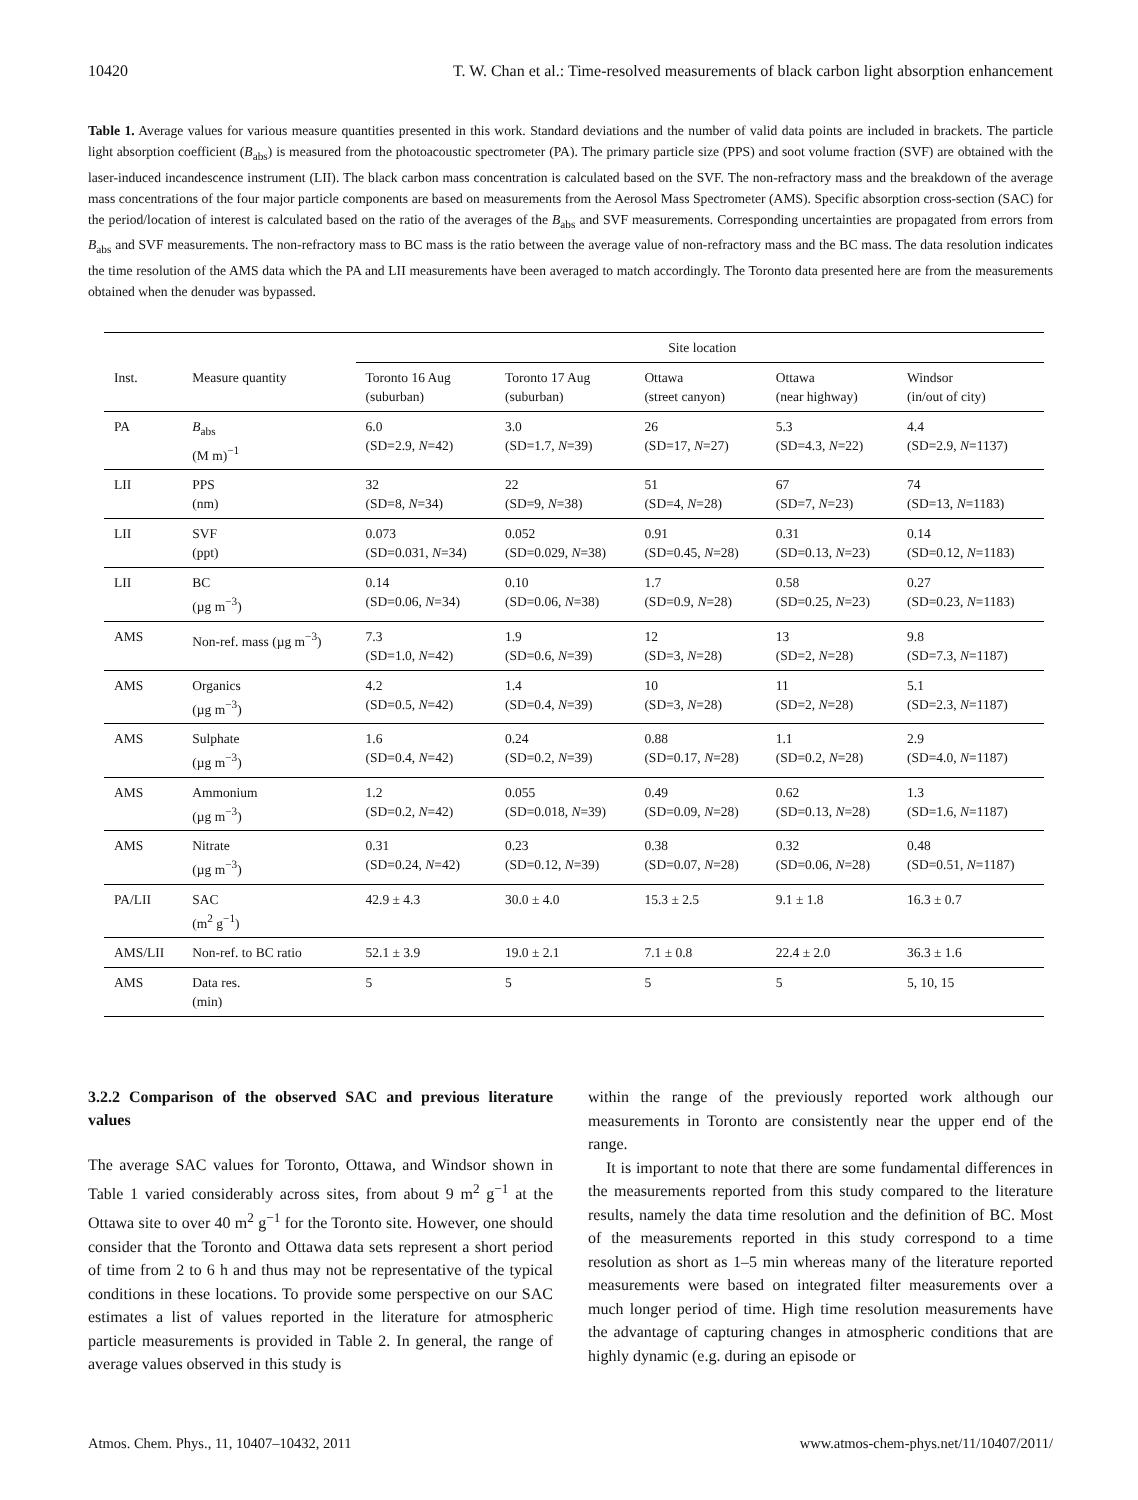10420 T. W. Chan et al.: Time-resolved measurements of black carbon light absorption enhancement
Table 1. Average values for various measure quantities presented in this work. Standard deviations and the number of valid data points are included in brackets. The particle light absorption coefficient (B<sub>abs</sub>) is measured from the photoacoustic spectrometer (PA). The primary particle size (PPS) and soot volume fraction (SVF) are obtained with the laser-induced incandescence instrument (LII). The black carbon mass concentration is calculated based on the SVF. The non-refractory mass and the breakdown of the average mass concentrations of the four major particle components are based on measurements from the Aerosol Mass Spectrometer (AMS). Specific absorption cross-section (SAC) for the period/location of interest is calculated based on the ratio of the averages of the B<sub>abs</sub> and SVF measurements. Corresponding uncertainties are propagated from errors from B<sub>abs</sub> and SVF measurements. The non-refractory mass to BC mass is the ratio between the average value of non-refractory mass and the BC mass. The data resolution indicates the time resolution of the AMS data which the PA and LII measurements have been averaged to match accordingly. The Toronto data presented here are from the measurements obtained when the denuder was bypassed.
| | | Site location | | | | |
| --- | --- | --- | --- | --- | --- | --- |
| Inst. | Measure quantity | Toronto 16 Aug (suburban) | Toronto 17 Aug (suburban) | Ottawa (street canyon) | Ottawa (near highway) | Windsor (in/out of city) |
| PA | B<sub>abs</sub> (M m)<sup>−1</sup> | 6.0 (SD=2.9, N =42) | 3.0 (SD=1.7, N =39) | 26 (SD=17, N =27) | 5.3 (SD=4.3, N =22) | 4.4 (SD=2.9, N =1137) |
| LII | PPS (nm) | 32 (SD=8, N =34) | 22 (SD=9, N =38) | 51 (SD=4, N =28) | 67 (SD=7, N =23) | 74 (SD=13, N =1183) |
| LII | SVF (ppt) | 0.073 (SD=0.031, N =34) | 0.052 (SD=0.029, N =38) | 0.91 (SD=0.45, N =28) | 0.31 (SD=0.13, N =23) | 0.14 (SD=0.12, N =1183) |
| LII | BC (µg m<sup>−3</sup>) | 0.14 (SD=0.06, N =34) | 0.10 (SD=0.06, N =38) | 1.7 (SD=0.9, N =28) | 0.58 (SD=0.25, N =23) | 0.27 (SD=0.23, N =1183) |
| AMS | Non-ref. mass (µg m<sup>−3</sup>) | 7.3 (SD=1.0, N =42) | 1.9 (SD=0.6, N =39) | 12 (SD=3, N =28) | 13 (SD=2, N =28) | 9.8 (SD=7.3, N =1187) |
| AMS | Organics (µg m<sup>−3</sup>) | 4.2 (SD=0.5, N =42) | 1.4 (SD=0.4, N =39) | 10 (SD=3, N =28) | 11 (SD=2, N =28) | 5.1 (SD=2.3, N =1187) |
| AMS | Sulphate (µg m<sup>−3</sup>) | 1.6 (SD=0.4, N =42) | 0.24 (SD=0.2, N =39) | 0.88 (SD=0.17, N =28) | 1.1 (SD=0.2, N =28) | 2.9 (SD=4.0, N =1187) |
| AMS | Ammonium (µg m<sup>−3</sup>) | 1.2 (SD=0.2, N =42) | 0.055 (SD=0.018, N =39) | 0.49 (SD=0.09, N =28) | 0.62 (SD=0.13, N =28) | 1.3 (SD=1.6, N =1187) |
| AMS | Nitrate (µg m<sup>−3</sup>) | 0.31 (SD=0.24, N =42) | 0.23 (SD=0.12, N =39) | 0.38 (SD=0.07, N =28) | 0.32 (SD=0.06, N =28) | 0.48 (SD=0.51, N =1187) |
| PA/LII | SAC (m<sup>2</sup> g<sup>−1</sup>) | 42.9 ± 4.3 | 30.0 ± 4.0 | 15.3 ± 2.5 | 9.1 ± 1.8 | 16.3 ± 0.7 |
| AMS/LII | Non-ref. to BC ratio | 52.1 ± 3.9 | 19.0 ± 2.1 | 7.1 ± 0.8 | 22.4 ± 2.0 | 36.3 ± 1.6 |
| AMS | Data res. (min) | 5 | 5 | 5 | 5 | 5, 10, 15 |
3.2.2 Comparison of the observed SAC and previous literature values
The average SAC values for Toronto, Ottawa, and Windsor shown in Table 1 varied considerably across sites, from about 9 m<sup>2</sup> g<sup>−1</sup> at the Ottawa site to over 40 m<sup>2</sup> g<sup>−1</sup> for the Toronto site. However, one should consider that the Toronto and Ottawa data sets represent a short period of time from 2 to 6 h and thus may not be representative of the typical conditions in these locations. To provide some perspective on our SAC estimates a list of values reported in the literature for atmospheric particle measurements is provided in Table 2. In general, the range of average values observed in this study is
within the range of the previously reported work although our measurements in Toronto are consistently near the upper end of the range.
It is important to note that there are some fundamental differences in the measurements reported from this study compared to the literature results, namely the data time resolution and the definition of BC. Most of the measurements reported in this study correspond to a time resolution as short as 1–5 min whereas many of the literature reported measurements were based on integrated filter measurements over a much longer period of time. High time resolution measurements have the advantage of capturing changes in atmospheric conditions that are highly dynamic (e.g. during an episode or
Atmos. Chem. Phys., 11, 10407–10432, 2011 www.atmos-chem-phys.net/11/10407/2011/